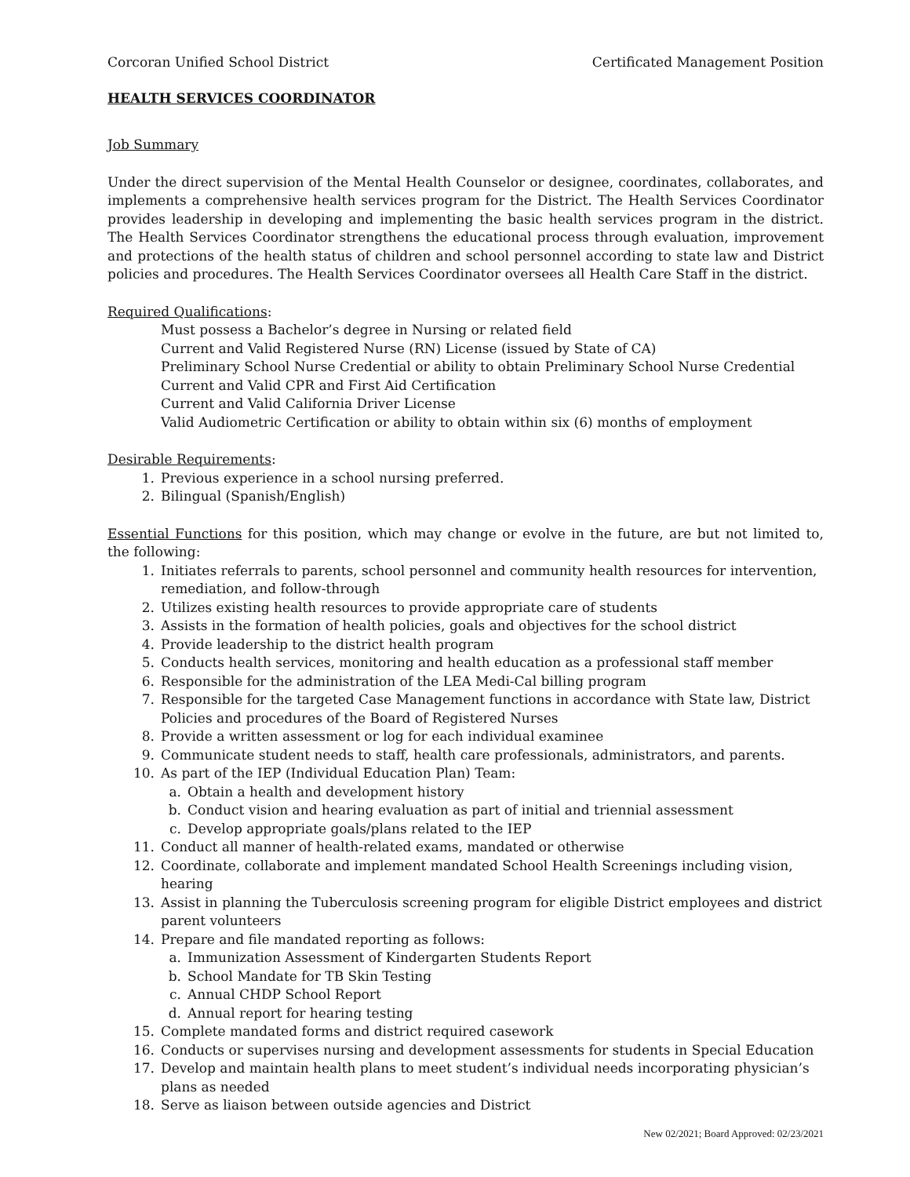Corcoran Unified School District Certificated Management Position
HEALTH SERVICES COORDINATOR
Job Summary
Under the direct supervision of the Mental Health Counselor or designee, coordinates, collaborates, and implements a comprehensive health services program for the District. The Health Services Coordinator provides leadership in developing and implementing the basic health services program in the district. The Health Services Coordinator strengthens the educational process through evaluation, improvement and protections of the health status of children and school personnel according to state law and District policies and procedures. The Health Services Coordinator oversees all Health Care Staff in the district.
Required Qualifications:
Must possess a Bachelor’s degree in Nursing or related field
Current and Valid Registered Nurse (RN) License (issued by State of CA)
Preliminary School Nurse Credential or ability to obtain Preliminary School Nurse Credential
Current and Valid CPR and First Aid Certification
Current and Valid California Driver License
Valid Audiometric Certification or ability to obtain within six (6) months of employment
Desirable Requirements:
1. Previous experience in a school nursing preferred.
2. Bilingual (Spanish/English)
Essential Functions for this position, which may change or evolve in the future, are but not limited to, the following:
1. Initiates referrals to parents, school personnel and community health resources for intervention, remediation, and follow-through
2. Utilizes existing health resources to provide appropriate care of students
3. Assists in the formation of health policies, goals and objectives for the school district
4. Provide leadership to the district health program
5. Conducts health services, monitoring and health education as a professional staff member
6. Responsible for the administration of the LEA Medi-Cal billing program
7. Responsible for the targeted Case Management functions in accordance with State law, District Policies and procedures of the Board of Registered Nurses
8. Provide a written assessment or log for each individual examinee
9. Communicate student needs to staff, health care professionals, administrators, and parents.
10. As part of the IEP (Individual Education Plan) Team:
a. Obtain a health and development history
b. Conduct vision and hearing evaluation as part of initial and triennial assessment
c. Develop appropriate goals/plans related to the IEP
11. Conduct all manner of health-related exams, mandated or otherwise
12. Coordinate, collaborate and implement mandated School Health Screenings including vision, hearing
13. Assist in planning the Tuberculosis screening program for eligible District employees and district parent volunteers
14. Prepare and file mandated reporting as follows:
a. Immunization Assessment of Kindergarten Students Report
b. School Mandate for TB Skin Testing
c. Annual CHDP School Report
d. Annual report for hearing testing
15. Complete mandated forms and district required casework
16. Conducts or supervises nursing and development assessments for students in Special Education
17. Develop and maintain health plans to meet student’s individual needs incorporating physician’s plans as needed
18. Serve as liaison between outside agencies and District
New 02/2021; Board Approved: 02/23/2021